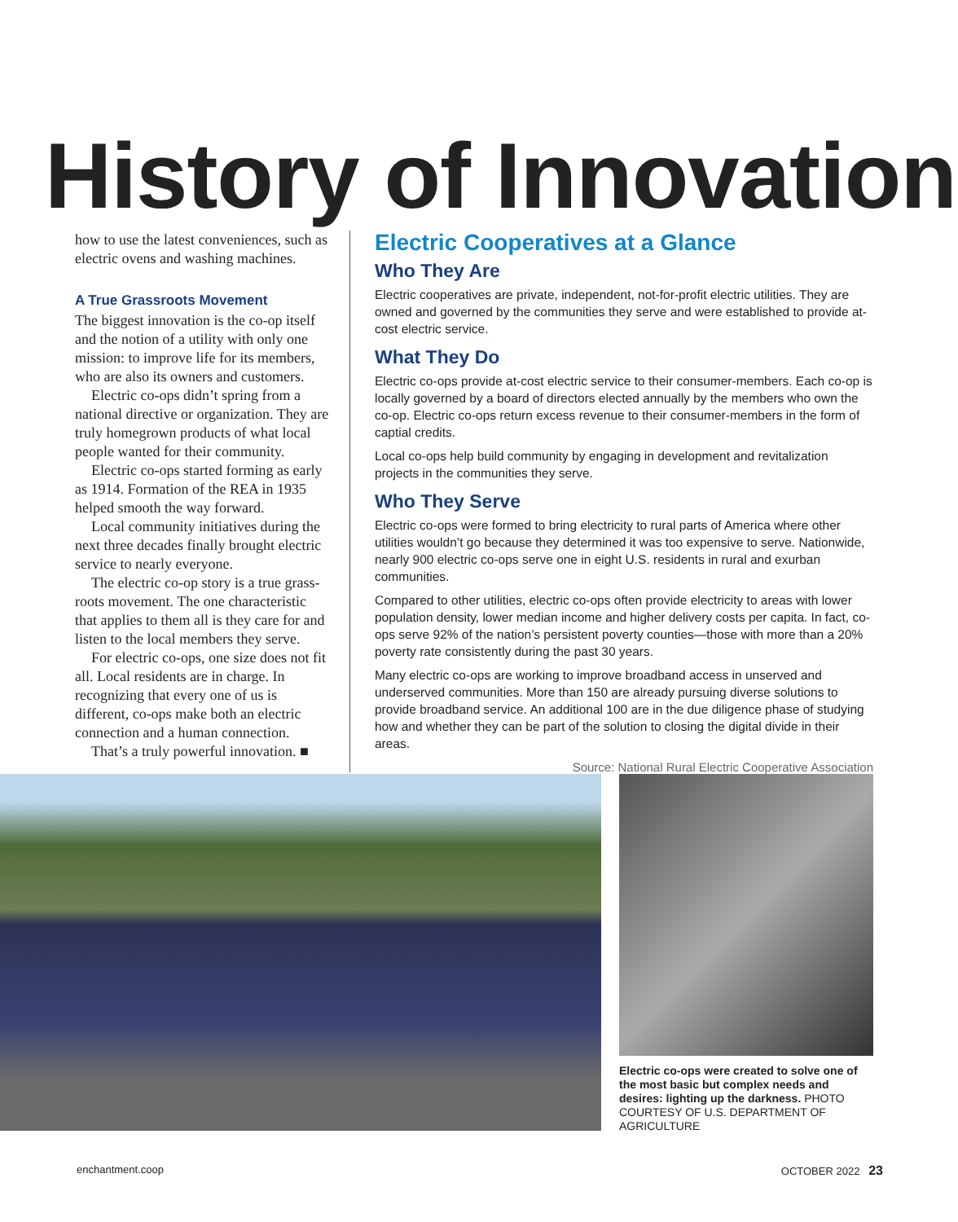History of Innovation
how to use the latest conveniences, such as electric ovens and washing machines.
A True Grassroots Movement
The biggest innovation is the co-op itself and the notion of a utility with only one mission: to improve life for its members, who are also its owners and customers.
Electric co-ops didn’t spring from a national directive or organization. They are truly homegrown products of what local people wanted for their community.
Electric co-ops started forming as early as 1914. Formation of the REA in 1935 helped smooth the way forward.
Local community initiatives during the next three decades finally brought electric service to nearly everyone.
The electric co-op story is a true grass-roots movement. The one characteristic that applies to them all is they care for and listen to the local members they serve.
For electric co-ops, one size does not fit all. Local residents are in charge. In recognizing that every one of us is different, co-ops make both an electric connection and a human connection.
That’s a truly powerful innovation. ■
Electric Cooperatives at a Glance
Who They Are
Electric cooperatives are private, independent, not-for-profit electric utilities. They are owned and governed by the communities they serve and were established to provide at-cost electric service.
What They Do
Electric co-ops provide at-cost electric service to their consumer-members. Each co-op is locally governed by a board of directors elected annually by the members who own the co-op. Electric co-ops return excess revenue to their consumer-members in the form of captial credits.
Local co-ops help build community by engaging in development and revitalization projects in the communities they serve.
Who They Serve
Electric co-ops were formed to bring electricity to rural parts of America where other utilities wouldn’t go because they determined it was too expensive to serve. Nationwide, nearly 900 electric co-ops serve one in eight U.S. residents in rural and exurban communities.
Compared to other utilities, electric co-ops often provide electricity to areas with lower population density, lower median income and higher delivery costs per capita. In fact, co-ops serve 92% of the nation’s persistent poverty counties—those with more than a 20% poverty rate consistently during the past 30 years.
Many electric co-ops are working to improve broadband access in unserved and underserved communities. More than 150 are already pursuing diverse solutions to provide broadband service. An additional 100 are in the due diligence phase of studying how and whether they can be part of the solution to closing the digital divide in their areas.
Source: National Rural Electric Cooperative Association
Electric co-ops were created to solve one of the most basic but complex needs and desires: lighting up the darkness. PHOTO COURTESY OF U.S. DEPARTMENT OF AGRICULTURE
enchantment.coop OCTOBER 2022 23